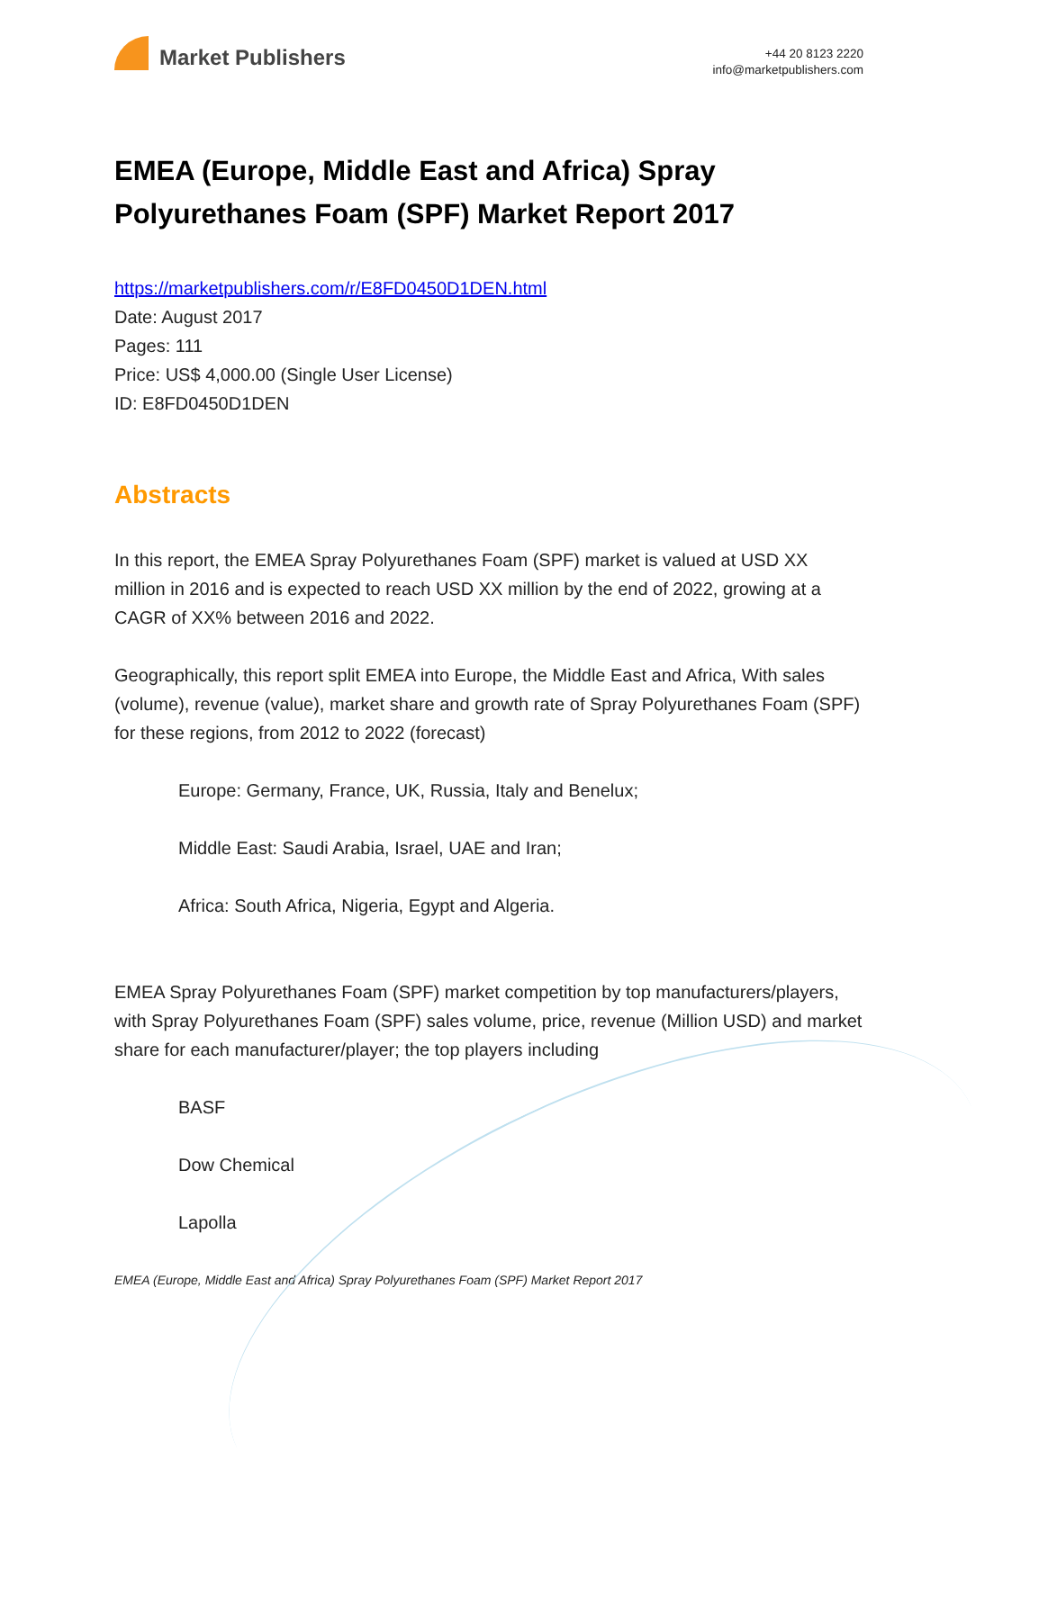Market Publishers
+44 20 8123 2220
info@marketpublishers.com
EMEA (Europe, Middle East and Africa) Spray Polyurethanes Foam (SPF) Market Report 2017
https://marketpublishers.com/r/E8FD0450D1DEN.html
Date: August 2017
Pages: 111
Price: US$ 4,000.00 (Single User License)
ID: E8FD0450D1DEN
Abstracts
In this report, the EMEA Spray Polyurethanes Foam (SPF) market is valued at USD XX million in 2016 and is expected to reach USD XX million by the end of 2022, growing at a CAGR of XX% between 2016 and 2022.
Geographically, this report split EMEA into Europe, the Middle East and Africa, With sales (volume), revenue (value), market share and growth rate of Spray Polyurethanes Foam (SPF) for these regions, from 2012 to 2022 (forecast)
Europe: Germany, France, UK, Russia, Italy and Benelux;
Middle East: Saudi Arabia, Israel, UAE and Iran;
Africa: South Africa, Nigeria, Egypt and Algeria.
EMEA Spray Polyurethanes Foam (SPF) market competition by top manufacturers/players, with Spray Polyurethanes Foam (SPF) sales volume, price, revenue (Million USD) and market share for each manufacturer/player; the top players including
BASF
Dow Chemical
Lapolla
EMEA (Europe, Middle East and Africa) Spray Polyurethanes Foam (SPF) Market Report 2017